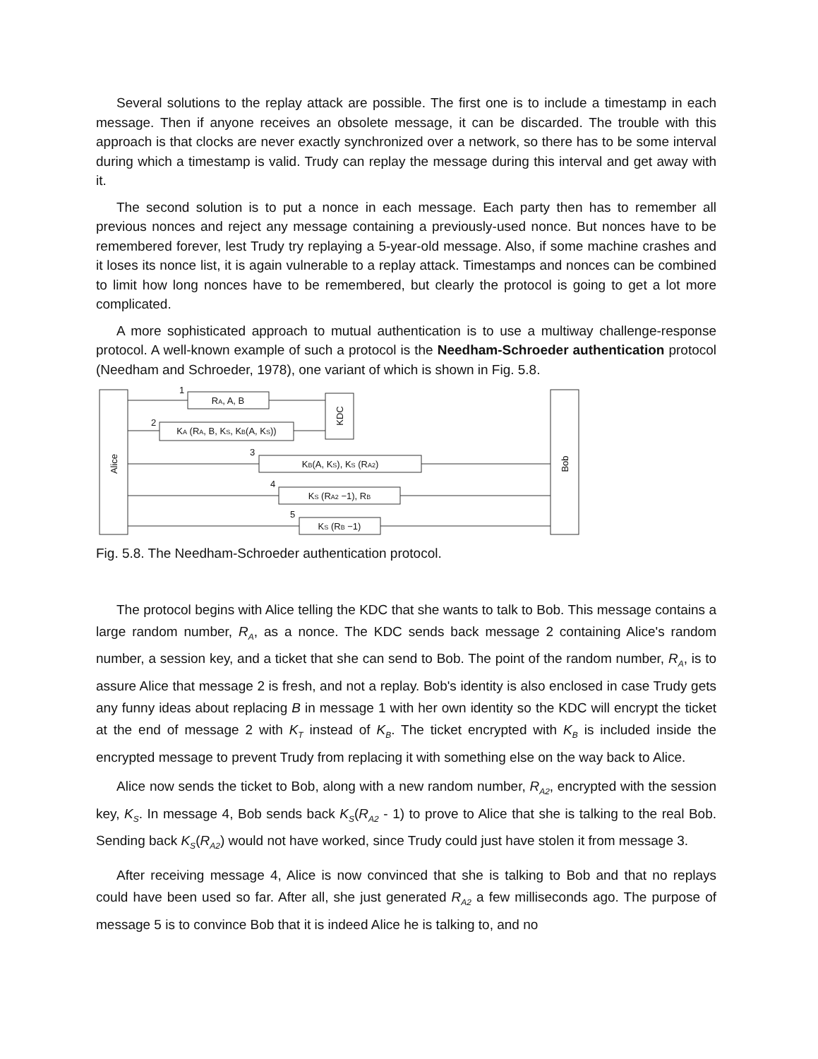Several solutions to the replay attack are possible. The first one is to include a timestamp in each message. Then if anyone receives an obsolete message, it can be discarded. The trouble with this approach is that clocks are never exactly synchronized over a network, so there has to be some interval during which a timestamp is valid. Trudy can replay the message during this interval and get away with it.
The second solution is to put a nonce in each message. Each party then has to remember all previous nonces and reject any message containing a previously-used nonce. But nonces have to be remembered forever, lest Trudy try replaying a 5-year-old message. Also, if some machine crashes and it loses its nonce list, it is again vulnerable to a replay attack. Timestamps and nonces can be combined to limit how long nonces have to be remembered, but clearly the protocol is going to get a lot more complicated.
A more sophisticated approach to mutual authentication is to use a multiway challenge-response protocol. A well-known example of such a protocol is the Needham-Schroeder authentication protocol (Needham and Schroeder, 1978), one variant of which is shown in Fig. 5.8.
Alice
Bob
KDC
RA, A, B
1
KA (RA, B, KS, KB(A, KS))
2
KB(A, KS), KS (RA2)
3
KS (RA2 −1), RB
4
KS (RB −1)
5
Fig. 5.8. The Needham-Schroeder authentication protocol.
The protocol begins with Alice telling the KDC that she wants to talk to Bob. This message contains a large random number, R<sub>A</sub>, as a nonce. The KDC sends back message 2 containing Alice's random number, a session key, and a ticket that she can send to Bob. The point of the random number, R<sub>A</sub>, is to assure Alice that message 2 is fresh, and not a replay. Bob's identity is also enclosed in case Trudy gets any funny ideas about replacing B in message 1 with her own identity so the KDC will encrypt the ticket at the end of message 2 with K<sub>T</sub> instead of K<sub>B</sub>. The ticket encrypted with K<sub>B</sub> is included inside the encrypted message to prevent Trudy from replacing it with something else on the way back to Alice.
Alice now sends the ticket to Bob, along with a new random number, R<sub>A2</sub>, encrypted with the session key, K<sub>S</sub>. In message 4, Bob sends back K<sub>S</sub>(R<sub>A2</sub> - 1) to prove to Alice that she is talking to the real Bob. Sending back K<sub>S</sub>(R<sub>A2</sub>) would not have worked, since Trudy could just have stolen it from message 3.
After receiving message 4, Alice is now convinced that she is talking to Bob and that no replays could have been used so far. After all, she just generated R<sub>A2</sub> a few milliseconds ago. The purpose of message 5 is to convince Bob that it is indeed Alice he is talking to, and no